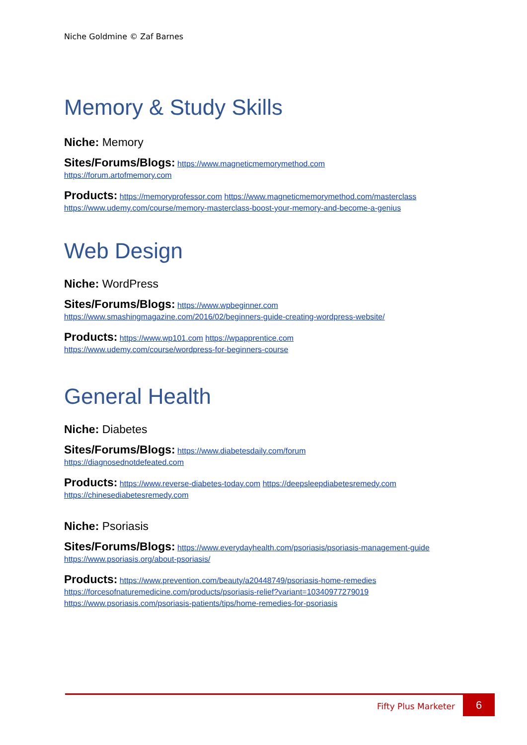Niche Goldmine © Zaf Barnes
Memory & Study Skills
Niche: Memory
Sites/Forums/Blogs: https://www.magneticmemorymethod.com
https://forum.artofmemory.com
Products: https://memoryprofessor.com https://www.magneticmemorymethod.com/masterclass
https://www.udemy.com/course/memory-masterclass-boost-your-memory-and-become-a-genius
Web Design
Niche: WordPress
Sites/Forums/Blogs: https://www.wpbeginner.com
https://www.smashingmagazine.com/2016/02/beginners-guide-creating-wordpress-website/
Products: https://www.wp101.com https://wpapprentice.com
https://www.udemy.com/course/wordpress-for-beginners-course
General Health
Niche: Diabetes
Sites/Forums/Blogs: https://www.diabetesdaily.com/forum
https://diagnosednotdefeated.com
Products: https://www.reverse-diabetes-today.com https://deepsleepdiabetesremedy.com
https://chinesediabetesremedy.com
Niche: Psoriasis
Sites/Forums/Blogs: https://www.everydayhealth.com/psoriasis/psoriasis-management-guide https://www.psoriasis.org/about-psoriasis/
Products: https://www.prevention.com/beauty/a20448749/psoriasis-home-remedies
https://forcesofnaturemedicine.com/products/psoriasis-relief?variant=10340977279019
https://www.psoriasis.com/psoriasis-patients/tips/home-remedies-for-psoriasis
Fifty Plus Marketer 6